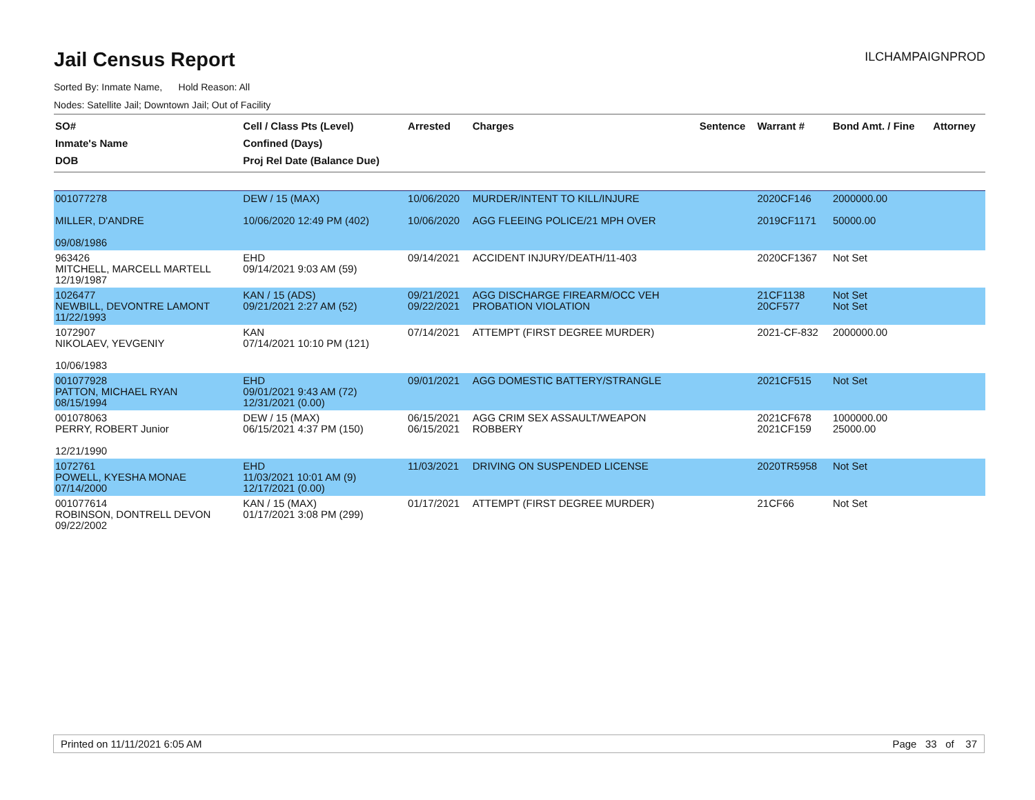Jail Census Report
ILCHAMPAIGNPROD
Sorted By: Inmate Name, Hold Reason: All
Nodes: Satellite Jail; Downtown Jail; Out of Facility
| SO# Inmate's Name DOB | Cell / Class Pts (Level) Confined (Days) Proj Rel Date (Balance Due) | Arrested | Charges | Sentence | Warrant # | Bond Amt. / Fine | Attorney |
| --- | --- | --- | --- | --- | --- | --- | --- |
| 001077278 MILLER, D'ANDRE 09/08/1986 | DEW / 15 (MAX) 10/06/2020 12:49 PM (402) | 10/06/2020 10/06/2020 | MURDER/INTENT TO KILL/INJURE AGG FLEEING POLICE/21 MPH OVER | | 2020CF146 2019CF1171 | 2000000.00 50000.00 | |
| 963426 MITCHELL, MARCELL MARTELL 12/19/1987 | EHD 09/14/2021 9:03 AM (59) | 09/14/2021 | ACCIDENT INJURY/DEATH/11-403 | | 2020CF1367 | Not Set | |
| 1026477 NEWBILL, DEVONTRE LAMONT 11/22/1993 | KAN / 15 (ADS) 09/21/2021 2:27 AM (52) | 09/21/2021 09/22/2021 | AGG DISCHARGE FIREARM/OCC VEH PROBATION VIOLATION | | 21CF1138 20CF577 | Not Set Not Set | |
| 1072907 NIKOLAEV, YEVGENIY 10/06/1983 | KAN 07/14/2021 10:10 PM (121) | 07/14/2021 | ATTEMPT (FIRST DEGREE MURDER) | | 2021-CF-832 | 2000000.00 | |
| 001077928 PATTON, MICHAEL RYAN 08/15/1994 | EHD 09/01/2021 9:43 AM (72) 12/31/2021 (0.00) | 09/01/2021 | AGG DOMESTIC BATTERY/STRANGLE | | 2021CF515 | Not Set | |
| 001078063 PERRY, ROBERT Junior 12/21/1990 | DEW / 15 (MAX) 06/15/2021 4:37 PM (150) | 06/15/2021 06/15/2021 | AGG CRIM SEX ASSAULT/WEAPON ROBBERY | | 2021CF678 2021CF159 | 1000000.00 25000.00 | |
| 1072761 POWELL, KYESHA MONAE 07/14/2000 | EHD 11/03/2021 10:01 AM (9) 12/17/2021 (0.00) | 11/03/2021 | DRIVING ON SUSPENDED LICENSE | | 2020TR5958 | Not Set | |
| 001077614 ROBINSON, DONTRELL DEVON 09/22/2002 | KAN / 15 (MAX) 01/17/2021 3:08 PM (299) | 01/17/2021 | ATTEMPT (FIRST DEGREE MURDER) | | 21CF66 | Not Set | |
Printed on 11/11/2021 6:05 AM Page 33 of 37